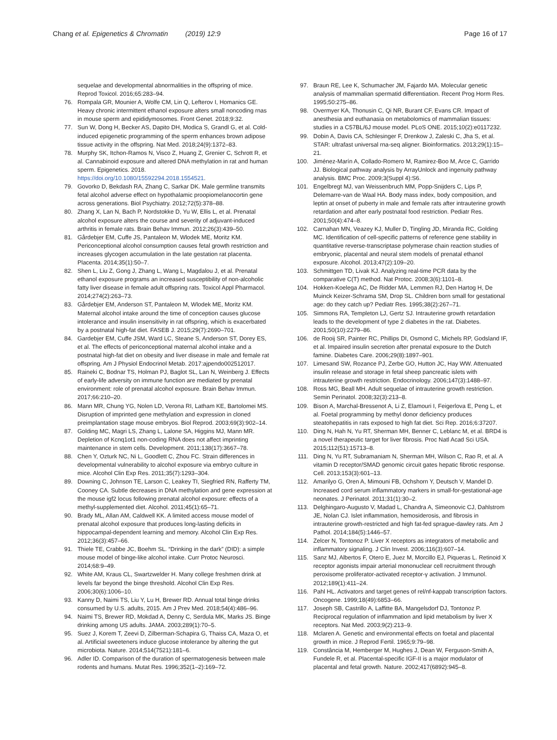Chang et al. Epigenetics & Chromatin (2019) 12:9
Page 16 of 17
sequelae and developmental abnormalities in the offspring of mice. Reprod Toxicol. 2016;65:283–94.
76. Rompala GR, Mounier A, Wolfe CM, Lin Q, Lefterov I, Homanics GE. Heavy chronic intermittent ethanol exposure alters small noncoding rnas in mouse sperm and epididymosomes. Front Genet. 2018;9:32.
77. Sun W, Dong H, Becker AS, Dapito DH, Modica S, Grandl G, et al. Cold-induced epigenetic programming of the sperm enhances brown adipose tissue activity in the offspring. Nat Med. 2018;24(9):1372–83.
78. Murphy SK, Itchon-Ramos N, Visco Z, Huang Z, Grenier C, Schrott R, et al. Cannabinoid exposure and altered DNA methylation in rat and human sperm. Epigenetics. 2018. https://doi.org/10.1080/15592294.2018.1554521.
79. Govorko D, Bekdash RA, Zhang C, Sarkar DK. Male germline transmits fetal alcohol adverse effect on hypothalamic proopiomelanocortin gene across generations. Biol Psychiatry. 2012;72(5):378–88.
80. Zhang X, Lan N, Bach P, Nordstokke D, Yu W, Ellis L, et al. Prenatal alcohol exposure alters the course and severity of adjuvant-induced arthritis in female rats. Brain Behav Immun. 2012;26(3):439–50.
81. Gårdebjer EM, Cuffe JS, Pantaleon M, Wlodek ME, Moritz KM. Periconceptional alcohol consumption causes fetal growth restriction and increases glycogen accumulation in the late gestation rat placenta. Placenta. 2014;35(1):50–7.
82. Shen L, Liu Z, Gong J, Zhang L, Wang L, Magdalou J, et al. Prenatal ethanol exposure programs an increased susceptibility of non-alcoholic fatty liver disease in female adult offspring rats. Toxicol Appl Pharmacol. 2014;274(2):263–73.
83. Gårdebjer EM, Anderson ST, Pantaleon M, Wlodek ME, Moritz KM. Maternal alcohol intake around the time of conception causes glucose intolerance and insulin insensitivity in rat offspring, which is exacerbated by a postnatal high-fat diet. FASEB J. 2015;29(7):2690–701.
84. Gardebjer EM, Cuffe JSM, Ward LC, Steane S, Anderson ST, Dorey ES, et al. The effects of periconceptional maternal alcohol intake and a postnatal high-fat diet on obesity and liver disease in male and female rat offspring. Am J Physiol Endocrinol Metab. 2017:ajpendo002512017.
85. Raineki C, Bodnar TS, Holman PJ, Baglot SL, Lan N, Weinberg J. Effects of early-life adversity on immune function are mediated by prenatal environment: role of prenatal alcohol exposure. Brain Behav Immun. 2017;66:210–20.
86. Mann MR, Chung YG, Nolen LD, Verona RI, Latham KE, Bartolomei MS. Disruption of imprinted gene methylation and expression in cloned preimplantation stage mouse embryos. Biol Reprod. 2003;69(3):902–14.
87. Golding MC, Magri LS, Zhang L, Lalone SA, Higgins MJ, Mann MR. Depletion of Kcnq1ot1 non-coding RNA does not affect imprinting maintenance in stem cells. Development. 2011;138(17):3667–78.
88. Chen Y, Ozturk NC, Ni L, Goodlett C, Zhou FC. Strain differences in developmental vulnerability to alcohol exposure via embryo culture in mice. Alcohol Clin Exp Res. 2011;35(7):1293–304.
89. Downing C, Johnson TE, Larson C, Leakey TI, Siegfried RN, Rafferty TM, Cooney CA. Subtle decreases in DNA methylation and gene expression at the mouse igf2 locus following prenatal alcohol exposure: effects of a methyl-supplemented diet. Alcohol. 2011;45(1):65–71.
90. Brady ML, Allan AM, Caldwell KK. A limited access mouse model of prenatal alcohol exposure that produces long-lasting deficits in hippocampal-dependent learning and memory. Alcohol Clin Exp Res. 2012;36(3):457–66.
91. Thiele TE, Crabbe JC, Boehm SL. “Drinking in the dark” (DID): a simple mouse model of binge-like alcohol intake. Curr Protoc Neurosci. 2014;68:9–49.
92. White AM, Kraus CL, Swartzwelder H. Many college freshmen drink at levels far beyond the binge threshold. Alcohol Clin Exp Res. 2006;30(6):1006–10.
93. Kanny D, Naimi TS, Liu Y, Lu H, Brewer RD. Annual total binge drinks consumed by U.S. adults, 2015. Am J Prev Med. 2018;54(4):486–96.
94. Naimi TS, Brewer RD, Mokdad A, Denny C, Serdula MK, Marks JS. Binge drinking among US adults. JAMA. 2003;289(1):70–5.
95. Suez J, Korem T, Zeevi D, Zilberman-Schapira G, Thaiss CA, Maza O, et al. Artificial sweeteners induce glucose intolerance by altering the gut microbiota. Nature. 2014;514(7521):181–6.
96. Adler ID. Comparison of the duration of spermatogenesis between male rodents and humans. Mutat Res. 1996;352(1–2):169–72.
97. Braun RE, Lee K, Schumacher JM, Fajardo MA. Molecular genetic analysis of mammalian spermatid differentiation. Recent Prog Horm Res. 1995;50:275–86.
98. Overmyer KA, Thonusin C, Qi NR, Burant CF, Evans CR. Impact of anesthesia and euthanasia on metabolomics of mammalian tissues: studies in a C57BL/6J mouse model. PLoS ONE. 2015;10(2):e0117232.
99. Dobin A, Davis CA, Schlesinger F, Drenkow J, Zaleski C, Jha S, et al. STAR: ultrafast universal rna-seq aligner. Bioinformatics. 2013;29(1):15–21.
100. Jiménez-Marín A, Collado-Romero M, Ramirez-Boo M, Arce C, Garrido JJ. Biological pathway analysis by ArrayUnlock and ingenuity pathway analysis. BMC Proc. 2009;3(Suppl 4):S6.
101. Engelbregt MJ, van Weissenbruch MM, Popp-Snijders C, Lips P, Delemarre-van de Waal HA. Body mass index, body composition, and leptin at onset of puberty in male and female rats after intrauterine growth retardation and after early postnatal food restriction. Pediatr Res. 2001;50(4):474–8.
102. Carnahan MN, Veazey KJ, Muller D, Tingling JD, Miranda RC, Golding MC. Identification of cell-specific patterns of reference gene stability in quantitative reverse-transcriptase polymerase chain reaction studies of embryonic, placental and neural stem models of prenatal ethanol exposure. Alcohol. 2013;47(2):109–20.
103. Schmittgen TD, Livak KJ. Analyzing real-time PCR data by the comparative C(T) method. Nat Protoc. 2008;3(6):1101–8.
104. Hokken-Koelega AC, De Ridder MA, Lemmen RJ, Den Hartog H, De Muinck Keizer-Schrama SM, Drop SL. Children born small for gestational age: do they catch up? Pediatr Res. 1995;38(2):267–71.
105. Simmons RA, Templeton LJ, Gertz SJ. Intrauterine growth retardation leads to the development of type 2 diabetes in the rat. Diabetes. 2001;50(10):2279–86.
106. de Rooij SR, Painter RC, Phillips DI, Osmond C, Michels RP, Godsland IF, et al. Impaired insulin secretion after prenatal exposure to the Dutch famine. Diabetes Care. 2006;29(8):1897–901.
107. Limesand SW, Rozance PJ, Zerbe GO, Hutton JC, Hay WW. Attenuated insulin release and storage in fetal sheep pancreatic islets with intrauterine growth restriction. Endocrinology. 2006;147(3):1488–97.
108. Ross MG, Beall MH. Adult sequelae of intrauterine growth restriction. Semin Perinatol. 2008;32(3):213–8.
109. Bison A, Marchal-Bressenot A, Li Z, Elamouri I, Feigerlova E, Peng L, et al. Foetal programming by methyl donor deficiency produces steatohepatitis in rats exposed to high fat diet. Sci Rep. 2016;6:37207.
110. Ding N, Hah N, Yu RT, Sherman MH, Benner C, Leblanc M, et al. BRD4 is a novel therapeutic target for liver fibrosis. Proc Natl Acad Sci USA. 2015;112(51):15713–8.
111. Ding N, Yu RT, Subramaniam N, Sherman MH, Wilson C, Rao R, et al. A vitamin D receptor/SMAD genomic circuit gates hepatic fibrotic response. Cell. 2013;153(3):601–13.
112. Amarilyo G, Oren A, Mimouni FB, Ochshorn Y, Deutsch V, Mandel D. Increased cord serum inflammatory markers in small-for-gestational-age neonates. J Perinatol. 2011;31(1):30–2.
113. Delghingaro-Augusto V, Madad L, Chandra A, Simeonovic CJ, Dahlstrom JE, Nolan CJ. Islet inflammation, hemosiderosis, and fibrosis in intrauterine growth-restricted and high fat-fed sprague-dawley rats. Am J Pathol. 2014;184(5):1446–57.
114. Zelcer N, Tontonoz P. Liver X receptors as integrators of metabolic and inflammatory signaling. J Clin Invest. 2006;116(3):607–14.
115. Sanz MJ, Albertos F, Otero E, Juez M, Morcillo EJ, Piqueras L. Retinoid X receptor agonists impair arterial mononuclear cell recruitment through peroxisome proliferator-activated receptor-γ activation. J Immunol. 2012;189(1):411–24.
116. Pahl HL. Activators and target genes of rel/nf-kappab transcription factors. Oncogene. 1999;18(49):6853–66.
117. Joseph SB, Castrillo A, Laffitte BA, Mangelsdorf DJ, Tontonoz P. Reciprocal regulation of inflammation and lipid metabolism by liver X receptors. Nat Med. 2003;9(2):213–9.
118. Mclaren A. Genetic and environmental effects on foetal and placental growth in mice. J Reprod Fertil. 1965;9:79–98.
119. Constância M, Hemberger M, Hughes J, Dean W, Ferguson-Smith A, Fundele R, et al. Placental-specific IGF-II is a major modulator of placental and fetal growth. Nature. 2002;417(6892):945–8.